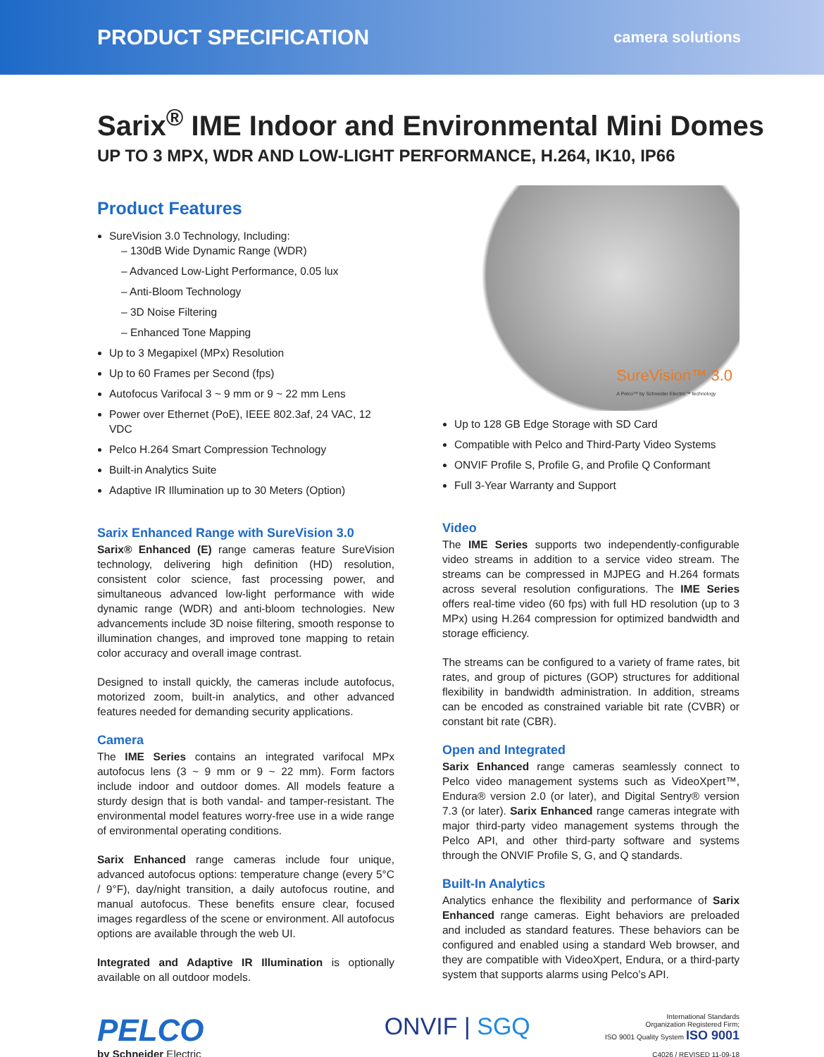PRODUCT SPECIFICATION camera solutions
Sarix<sup>®</sup> IME Indoor and Environmental Mini Domes
UP TO 3 MPX, WDR AND LOW-LIGHT PERFORMANCE, H.264, IK10, IP66
Product Features
SureVision 3.0 Technology, Including:
– 130dB Wide Dynamic Range (WDR)
– Advanced Low-Light Performance, 0.05 lux
– Anti-Bloom Technology
– 3D Noise Filtering
– Enhanced Tone Mapping
Up to 3 Megapixel (MPx) Resolution
Up to 60 Frames per Second (fps)
Autofocus Varifocal 3 ~ 9 mm or 9 ~ 22 mm Lens
Power over Ethernet (PoE), IEEE 802.3af, 24 VAC, 12 VDC
Pelco H.264 Smart Compression Technology
Built-in Analytics Suite
Adaptive IR Illumination up to 30 Meters (Option)
Sarix Enhanced Range with SureVision 3.0
Sarix® Enhanced (E) range cameras feature SureVision technology, delivering high definition (HD) resolution, consistent color science, fast processing power, and simultaneous advanced low-light performance with wide dynamic range (WDR) and anti-bloom technologies. New advancements include 3D noise filtering, smooth response to illumination changes, and improved tone mapping to retain color accuracy and overall image contrast.
Designed to install quickly, the cameras include autofocus, motorized zoom, built-in analytics, and other advanced features needed for demanding security applications.
Camera
The IME Series contains an integrated varifocal MPx autofocus lens (3 ~ 9 mm or 9 ~ 22 mm). Form factors include indoor and outdoor domes. All models feature a sturdy design that is both vandal- and tamper-resistant. The environmental model features worry-free use in a wide range of environmental operating conditions.
Sarix Enhanced range cameras include four unique, advanced autofocus options: temperature change (every 5°C / 9°F), day/night transition, a daily autofocus routine, and manual autofocus. These benefits ensure clear, focused images regardless of the scene or environment. All autofocus options are available through the web UI.
Integrated and Adaptive IR Illumination is optionally available on all outdoor models.
SureVision™ 3.0
A Pelco™ by Schneider Electric™ technology
Up to 128 GB Edge Storage with SD Card
Compatible with Pelco and Third-Party Video Systems
ONVIF Profile S, Profile G, and Profile Q Conformant
Full 3-Year Warranty and Support
Video
The IME Series supports two independently-configurable video streams in addition to a service video stream. The streams can be compressed in MJPEG and H.264 formats across several resolution configurations. The IME Series offers real-time video (60 fps) with full HD resolution (up to 3 MPx) using H.264 compression for optimized bandwidth and storage efficiency.
The streams can be configured to a variety of frame rates, bit rates, and group of pictures (GOP) structures for additional flexibility in bandwidth administration. In addition, streams can be encoded as constrained variable bit rate (CVBR) or constant bit rate (CBR).
Open and Integrated
Sarix Enhanced range cameras seamlessly connect to Pelco video management systems such as VideoXpert™, Endura® version 2.0 (or later), and Digital Sentry® version 7.3 (or later). Sarix Enhanced range cameras integrate with major third-party video management systems through the Pelco API, and other third-party software and systems through the ONVIF Profile S, G, and Q standards.
Built-In Analytics
Analytics enhance the flexibility and performance of Sarix Enhanced range cameras. Eight behaviors are preloaded and included as standard features. These behaviors can be configured and enabled using a standard Web browser, and they are compatible with VideoXpert, Endura, or a third-party system that supports alarms using Pelco’s API.
PELCO
by Schneider Electric
ONVIF | SGQ
International Standards
Organization Registered Firm;
ISO 9001 Quality System ISO 9001
C4026 / REVISED 11-09-18